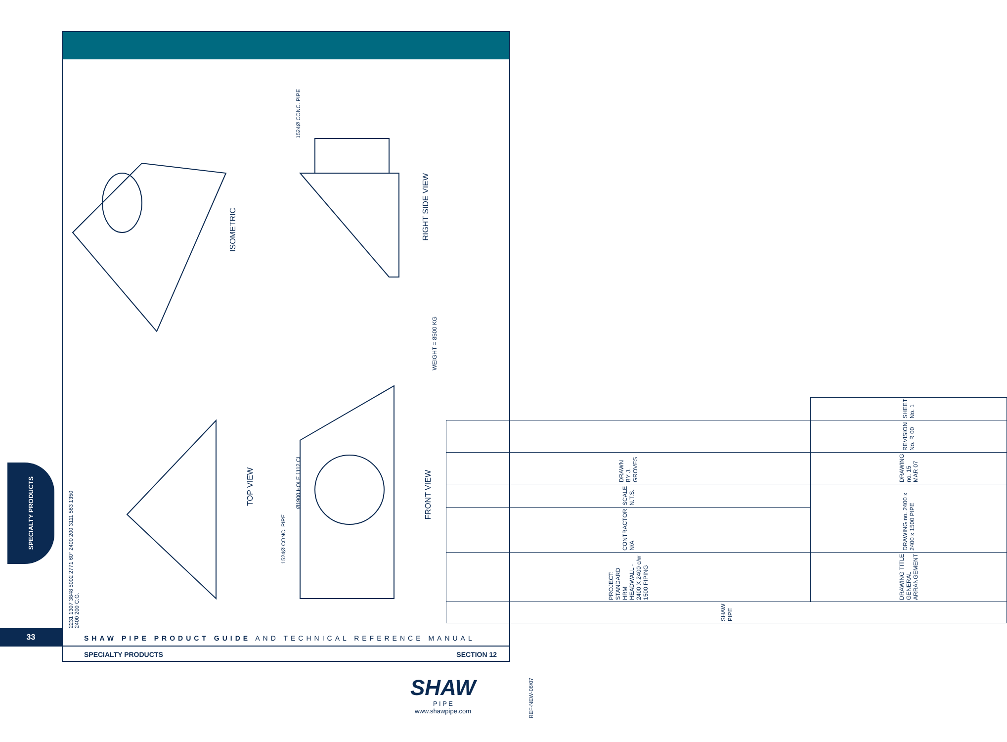ISOMETRIC
RIGHT SIDE VIEW
WEIGHT = 8500 KG
TOP VIEW
FRONT VIEW
1524Ø CONC. PIPE
1524Ø CONC. PIPE
Ø1900 HOLE 1112 CL
2231 1307 3848 5002 2771 60° 2400 200 3111 563 1350 2400 200 C.G.
| SHAW PIPE | PROJECT: STANDARD HRM HEADWALL - 2400 X 2400 c/w 1500 PIPING | CONTRACTOR N/A | SCALE N.T.S. | DRAWN BY J. GROVES | | |
| | DRAWING TITLE GENERAL ARRANGEMENT | DRAWING no. 2400 x 2400 x 1500 PIPE | | DRAWING no. 15 MAR 07 | REVISION No. R 00 | SHEET No. 1 |
SPECIALTY PRODUCTS
33
SHAW PIPE PRODUCT GUIDE AND TECHNICAL REFERENCE MANUAL
SPECIALTY PRODUCTS SECTION 12
SHAW
P I P E
www.shawpipe.com
REF-NEW-06/07